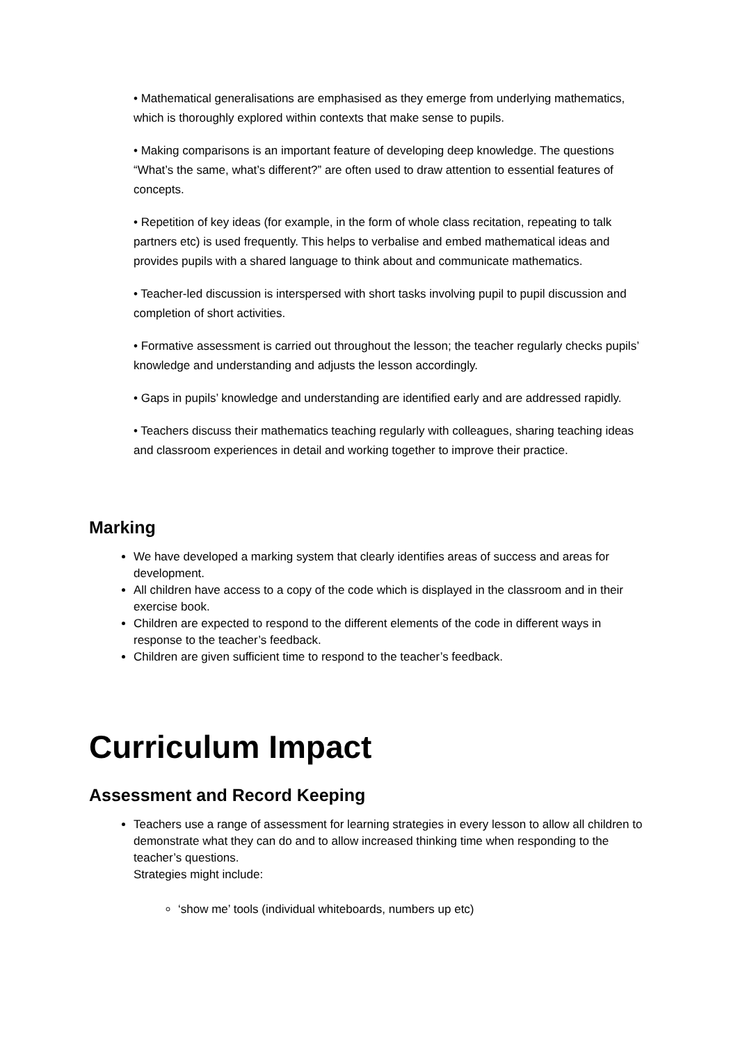• Mathematical generalisations are emphasised as they emerge from underlying mathematics, which is thoroughly explored within contexts that make sense to pupils.
• Making comparisons is an important feature of developing deep knowledge. The questions “What’s the same, what’s different?” are often used to draw attention to essential features of concepts.
• Repetition of key ideas (for example, in the form of whole class recitation, repeating to talk partners etc) is used frequently. This helps to verbalise and embed mathematical ideas and provides pupils with a shared language to think about and communicate mathematics.
• Teacher-led discussion is interspersed with short tasks involving pupil to pupil discussion and completion of short activities.
• Formative assessment is carried out throughout the lesson; the teacher regularly checks pupils’ knowledge and understanding and adjusts the lesson accordingly.
• Gaps in pupils’ knowledge and understanding are identified early and are addressed rapidly.
• Teachers discuss their mathematics teaching regularly with colleagues, sharing teaching ideas and classroom experiences in detail and working together to improve their practice.
Marking
We have developed a marking system that clearly identifies areas of success and areas for development.
All children have access to a copy of the code which is displayed in the classroom and in their exercise book.
Children are expected to respond to the different elements of the code in different ways in response to the teacher’s feedback.
Children are given sufficient time to respond to the teacher’s feedback.
Curriculum Impact
Assessment and Record Keeping
Teachers use a range of assessment for learning strategies in every lesson to allow all children to demonstrate what they can do and to allow increased thinking time when responding to the teacher’s questions.
Strategies might include:
‘show me’ tools (individual whiteboards, numbers up etc)